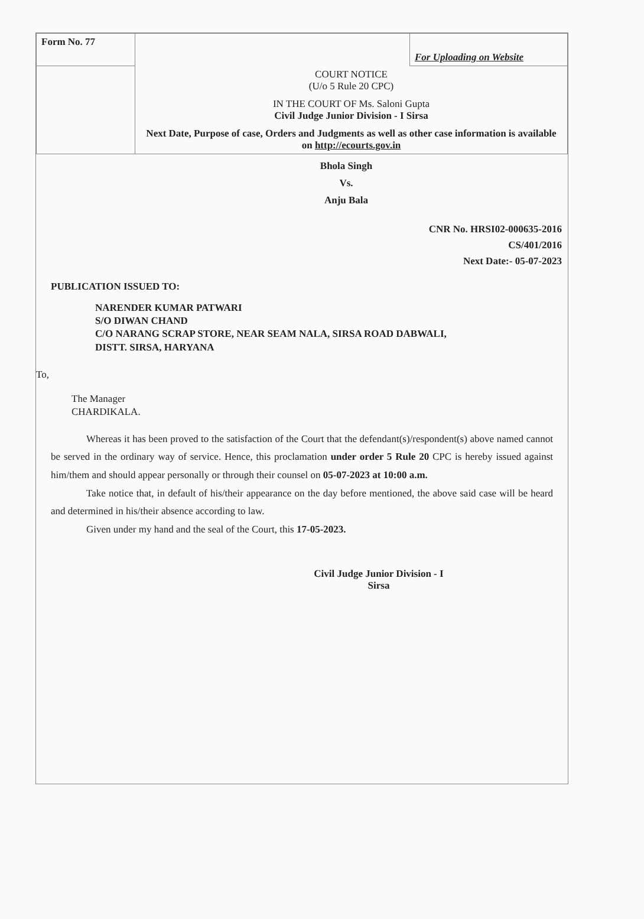| Form No. 77 | | For Uploading on Website |
| | COURT NOTICE (U/o 5 Rule 20 CPC) IN THE COURT OF Ms. Saloni Gupta Civil Judge Junior Division - I Sirsa Next Date, Purpose of case, Orders and Judgments as well as other case information is available on http://ecourts.gov.in | |
Bhola Singh
Vs.
Anju Bala
CNR No. HRSI02-000635-2016
CS/401/2016
Next Date:- 05-07-2023
PUBLICATION ISSUED TO:
NARENDER KUMAR PATWARI
S/O DIWAN CHAND
C/O NARANG SCRAP STORE, NEAR SEAM NALA, SIRSA ROAD DABWALI,
DISTT. SIRSA, HARYANA
To,
The Manager
CHARDIKALA.
Whereas it has been proved to the satisfaction of the Court that the defendant(s)/respondent(s) above named cannot be served in the ordinary way of service. Hence, this proclamation under order 5 Rule 20 CPC is hereby issued against him/them and should appear personally or through their counsel on 05-07-2023 at 10:00 a.m.
Take notice that, in default of his/their appearance on the day before mentioned, the above said case will be heard and determined in his/their absence according to law.
Given under my hand and the seal of the Court, this 17-05-2023.
Civil Judge Junior Division - I
Sirsa